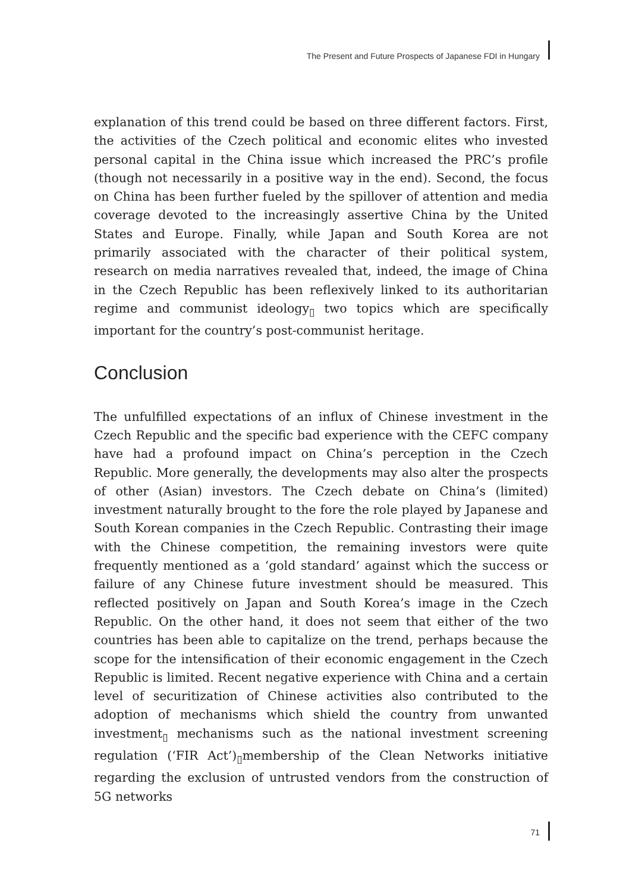The Present and Future Prospects of Japanese FDI in Hungary
explanation of this trend could be based on three different factors. First, the activities of the Czech political and economic elites who invested personal capital in the China issue which increased the PRC’s profile (though not necessarily in a positive way in the end). Second, the focus on China has been further fueled by the spillover of attention and media coverage devoted to the increasingly assertive China by the United States and Europe. Finally, while Japan and South Korea are not primarily associated with the character of their political system, research on media narratives revealed that, indeed, the image of China in the Czech Republic has been reflexively linked to its authoritarian regime and communist ideology<sub>▯</sub> two topics which are specifically important for the country’s post-communist heritage.
Conclusion
The unfulfilled expectations of an influx of Chinese investment in the Czech Republic and the specific bad experience with the CEFC company have had a profound impact on China’s perception in the Czech Republic. More generally, the developments may also alter the prospects of other (Asian) investors. The Czech debate on China’s (limited) investment naturally brought to the fore the role played by Japanese and South Korean companies in the Czech Republic. Contrasting their image with the Chinese competition, the remaining investors were quite frequently mentioned as a ‘gold standard’ against which the success or failure of any Chinese future investment should be measured. This reflected positively on Japan and South Korea’s image in the Czech Republic. On the other hand, it does not seem that either of the two countries has been able to capitalize on the trend, perhaps because the scope for the intensification of their economic engagement in the Czech Republic is limited. Recent negative experience with China and a certain level of securitization of Chinese activities also contributed to the adoption of mechanisms which shield the country from unwanted investment<sub>▯</sub> mechanisms such as the national investment screening regulation (‘FIR Act’)<sub>▯</sub>membership of the Clean Networks initiative regarding the exclusion of untrusted vendors from the construction of 5G networks
71